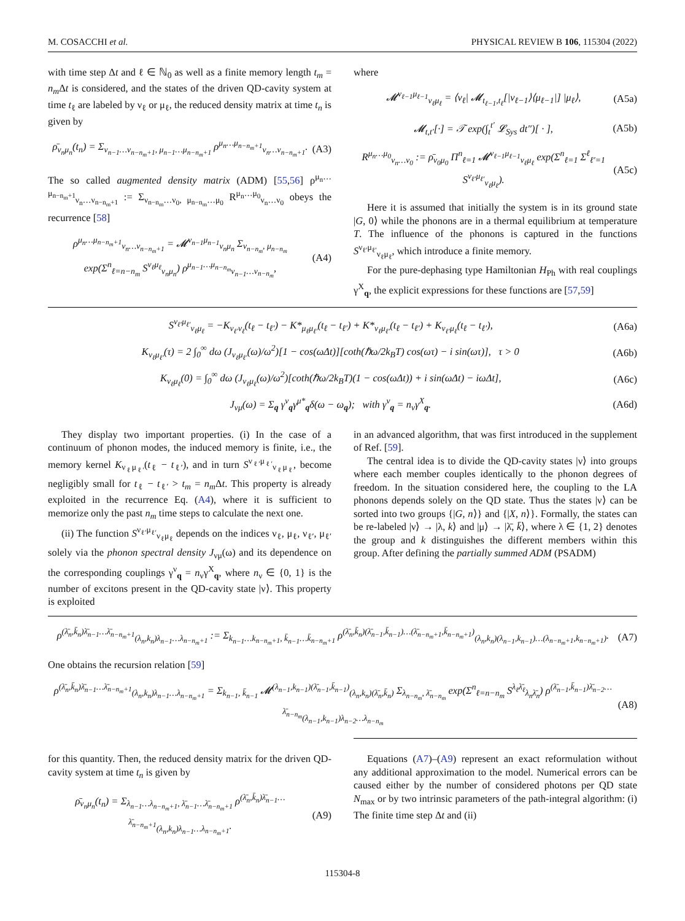M. COSACCHI et al. PHYSICAL REVIEW B 106, 115304 (2022)
with time step Δt and ℓ ∈ ℕ<sub>0</sub> as well as a finite memory length t<sub>m</sub> = n<sub>m</sub> Δt is considered, and the states of the driven QD-cavity system at time t<sub>ℓ</sub> are labeled by ν<sub>ℓ</sub> or μ<sub>ℓ</sub>, the reduced density matrix at time t<sub>n</sub> is given by
ρ̄<sub>ν<sub>n</sub>μ<sub>n</sub></sub>(t<sub>n</sub>) = Σ<sub>ν<sub>n−1</sub>…ν<sub>n−n<sub>m</sub>+1</sub>, μ<sub>n−1</sub>…μ<sub>n−n<sub>m</sub>+1</sub></sub> ρ<sup>μ<sub>n</sub>…μ<sub>n−n<sub>m</sub>+1</sub></sup><sub>ν<sub>n</sub>…ν<sub>n−n<sub>m</sub>+1</sub></sub>. (A3)
The so called augmented density matrix (ADM) [55,56] ρ<sup>μ<sub>n</sub>…μ<sub>n−n<sub>m</sub>+1</sub></sup><sub>ν<sub>n</sub>…ν<sub>n−n<sub>m</sub>+1</sub></sub> := Σ<sub>ν<sub>n−n<sub>m</sub></sub>…ν<sub>0</sub>, μ<sub>n−n<sub>m</sub></sub>…μ<sub>0</sub></sub> R<sup>μ<sub>n</sub>…μ<sub>0</sub></sup><sub>ν<sub>n</sub>…ν<sub>0</sub></sub> obeys the recurrence [58]
ρ<sup>μ<sub>n</sub>…μ<sub>n−n<sub>m</sub>+1</sub></sup><sub>ν<sub>n</sub>…ν<sub>n−n<sub>m</sub>+1</sub></sub> = 𝓜<sup>ν<sub>n−1</sub>μ<sub>n−1</sub></sup><sub>ν<sub>n</sub>μ<sub>n</sub></sub> Σ<sub>ν<sub>n−n<sub>m</sub></sub>, μ<sub>n−n<sub>m</sub></sub></sub> exp(Σ<sup>n</sup><sub>ℓ=n−n<sub>m</sub></sub> S<sup>ν<sub>ℓ</sub>μ<sub>ℓ</sub></sup><sub>ν<sub>n</sub>μ<sub>n</sub></sub>) ρ<sup>μ<sub>n−1</sub>…μ<sub>n−n<sub>m</sub></sub></sup><sub>ν<sub>n−1</sub>…ν<sub>n−n<sub>m</sub></sub></sub>, (A4)
where
𝓜<sup>ν<sub>ℓ−1</sub>μ<sub>ℓ−1</sub></sup><sub>ν<sub>ℓ</sub>μ<sub>ℓ</sub></sub> = ⟨ν<sub>ℓ</sub>| 𝓜<sub>t<sub>ℓ−1</sub>,t<sub>ℓ</sub></sub>[|ν<sub>ℓ−1</sub>⟩⟨μ<sub>ℓ−1</sub>|] |μ<sub>ℓ</sub>⟩, (A5a)
𝓜<sub>t,t′</sub>[·] = 𝒯 exp(∫<sub>t</sub><sup>t′</sup> 𝓛<sub>Sys</sub> dt″)[ · ], (A5b)
R<sup>μ<sub>n</sub>…μ<sub>0</sub></sup><sub>ν<sub>n</sub>…ν<sub>0</sub></sub> := ρ̄<sub>ν<sub>0</sub>μ<sub>0</sub></sub> Π<sup>n</sup><sub>ℓ=1</sub> 𝓜<sup>ν<sub>ℓ−1</sub>μ<sub>ℓ−1</sub></sup><sub>ν<sub>ℓ</sub>μ<sub>ℓ</sub></sub> exp(Σ<sup>n</sup><sub>ℓ=1</sub> Σ<sup>ℓ</sup><sub>ℓ′=1</sub> S<sup>ν<sub>ℓ′</sub>μ<sub>ℓ′</sub></sup><sub>ν<sub>ℓ</sub>μ<sub>ℓ</sub></sub>). (A5c)
Here it is assumed that initially the system is in its ground state |G, 0⟩ while the phonons are in a thermal equilibrium at temperature T. The influence of the phonons is captured in the functions S<sup>ν<sub>ℓ′</sub>μ<sub>ℓ′</sub></sup><sub>ν<sub>ℓ</sub>μ<sub>ℓ</sub></sub>, which introduce a finite memory.
For the pure-dephasing type Hamiltonian H<sub>Ph</sub> with real couplings γ<sup>X</sup><sub>q</sub>, the explicit expressions for these functions are [57,59]
S<sup>ν<sub>ℓ′</sub>μ<sub>ℓ′</sub></sup><sub>ν<sub>ℓ</sub>μ<sub>ℓ</sub></sub> = −K<sub>ν<sub>ℓ′</sub>ν<sub>ℓ</sub></sub>(t<sub>ℓ</sub> − t<sub>ℓ′</sub>) − K*<sub>μ<sub>ℓ</sub>μ<sub>ℓ′</sub></sub>(t<sub>ℓ</sub> − t<sub>ℓ′</sub>) + K*<sub>ν<sub>ℓ</sub>μ<sub>ℓ′</sub></sub>(t<sub>ℓ</sub> − t<sub>ℓ′</sub>) + K<sub>ν<sub>ℓ′</sub>μ<sub>ℓ</sub></sub>(t<sub>ℓ</sub> − t<sub>ℓ′</sub>), (A6a)
K<sub>ν<sub>ℓ</sub>μ<sub>ℓ′</sub></sub>(τ) = 2 ∫<sub>0</sub><sup>∞</sup> dω (J<sub>ν<sub>ℓ</sub>μ<sub>ℓ′</sub></sub>(ω)/ω<sup>2</sup>)[1 − cos(ωΔt)][coth(ℏω/2k<sub>B</sub>T) cos(ωτ) − i sin(ωτ)], τ > 0 (A6b)
K<sub>ν<sub>ℓ</sub>μ<sub>ℓ</sub></sub>(0) = ∫<sub>0</sub><sup>∞</sup> dω (J<sub>ν<sub>ℓ</sub>μ<sub>ℓ</sub></sub>(ω)/ω<sup>2</sup>)[coth(ℏω/2k<sub>B</sub>T)(1 − cos(ωΔt)) + i sin(ωΔt) − iωΔt], (A6c)
J<sub>νμ</sub>(ω) = Σ<sub>q</sub> γ<sup>ν</sup><sub>q</sub>γ<sup>μ*</sup><sub>q</sub>δ(ω − ω<sub>q</sub>); with γ<sup>ν</sup><sub>q</sub> = n<sub>ν</sub>γ<sup>X</sup><sub>q</sub>. (A6d)
They display two important properties. (i) In the case of a continuum of phonon modes, the induced memory is finite, i.e., the memory kernel K<sub>ν<sub>ℓ</sub>μ<sub>ℓ′</sub></sub>(t<sub>ℓ</sub> − t<sub>ℓ′</sub>), and in turn S<sup>ν<sub>ℓ′</sub>μ<sub>ℓ′</sub></sup><sub>ν<sub>ℓ</sub>μ<sub>ℓ</sub></sub>, become negligibly small for t<sub>ℓ</sub> − t<sub>ℓ′</sub> > t<sub>m</sub> = n<sub>m</sub> Δt. This property is already exploited in the recurrence Eq. (A4), where it is sufficient to memorize only the past n<sub>m</sub> time steps to calculate the next one.
(ii) The function S<sup>ν<sub>ℓ′</sub>μ<sub>ℓ′</sub></sup><sub>ν<sub>ℓ</sub>μ<sub>ℓ</sub></sub> depends on the indices ν<sub>ℓ</sub>, μ<sub>ℓ</sub>, ν<sub>ℓ′</sub>, μ<sub>ℓ′</sub> solely via the phonon spectral density J<sub>νμ</sub>(ω) and its dependence on the corresponding couplings γ<sup>ν</sup><sub>q</sub> = n<sub>ν</sub>γ<sup>X</sup><sub>q</sub>, where n<sub>ν</sub> ∈ {0, 1} is the number of excitons present in the QD-cavity state |ν⟩. This property is exploited
in an advanced algorithm, that was first introduced in the supplement of Ref. [59].
The central idea is to divide the QD-cavity states |ν⟩ into groups where each member couples identically to the phonon degrees of freedom. In the situation considered here, the coupling to the LA phonons depends solely on the QD state. Thus the states |ν⟩ can be sorted into two groups {|G, n⟩} and {|X, n⟩}. Formally, the states can be re-labeled |ν⟩ → |λ, k⟩ and |μ⟩ → |λ̄, k̄⟩, where λ ∈ {1, 2} denotes the group and k distinguishes the different members within this group. After defining the partially summed ADM (PSADM)
ρ<sup>(λ̄<sub>n</sub>,k̄<sub>n</sub>)λ̄<sub>n−1</sub>…λ̄<sub>n−n<sub>m</sub>+1</sub></sup><sub>(λ<sub>n</sub>,k<sub>n</sub>)λ<sub>n−1</sub>…λ<sub>n−n<sub>m</sub>+1</sub></sub> := Σ<sub>k<sub>n−1</sub>…k<sub>n−n<sub>m</sub>+1</sub>, k̄<sub>n−1</sub>…k̄<sub>n−n<sub>m</sub>+1</sub></sub> ρ<sup>(λ̄<sub>n</sub>,k̄<sub>n</sub>)(λ̄<sub>n−1</sub>,k̄<sub>n−1</sub>)…(λ̄<sub>n−n<sub>m</sub>+1</sub>,k̄<sub>n−n<sub>m</sub>+1</sub>)</sup><sub>(λ<sub>n</sub>,k<sub>n</sub>)(λ<sub>n−1</sub>,k<sub>n−1</sub>)…(λ<sub>n−n<sub>m</sub>+1</sub>,k<sub>n−n<sub>m</sub>+1</sub>)</sub>. (A7)
One obtains the recursion relation [59]
ρ<sup>(λ̄<sub>n</sub>,k̄<sub>n</sub>)λ̄<sub>n−1</sub>…λ̄<sub>n−n<sub>m</sub>+1</sub></sup><sub>(λ<sub>n</sub>,k<sub>n</sub>)λ<sub>n−1</sub>…λ<sub>n−n<sub>m</sub>+1</sub></sub> = Σ<sub>k<sub>n−1</sub>, k̄<sub>n−1</sub></sub> 𝓜<sup>(λ<sub>n−1</sub>,k<sub>n−1</sub>)(λ̄<sub>n−1</sub>,k̄<sub>n−1</sub>)</sup><sub>(λ<sub>n</sub>,k<sub>n</sub>)(λ̄<sub>n</sub>,k̄<sub>n</sub>)</sub> Σ<sub>λ<sub>n−n<sub>m</sub></sub>, λ̄<sub>n−n<sub>m</sub></sub></sub> exp(Σ<sup>n</sup><sub>ℓ=n−n<sub>m</sub></sub> S<sup>λ<sub>ℓ</sub>λ̄<sub>ℓ</sub></sup><sub>λ<sub>n</sub>λ̄<sub>n</sub></sub>) ρ<sup>(λ̄<sub>n−1</sub>,k̄<sub>n−1</sub>)λ̄<sub>n−2</sub>…λ̄<sub>n−n<sub>m</sub></sub></sup><sub>(λ<sub>n−1</sub>,k<sub>n−1</sub>)λ<sub>n−2</sub>…λ<sub>n−n<sub>m</sub></sub></sub> (A8)
for this quantity. Then, the reduced density matrix for the driven QD-cavity system at time t<sub>n</sub> is given by
ρ̄<sub>ν<sub>n</sub>μ<sub>n</sub></sub>(t<sub>n</sub>) = Σ<sub>λ<sub>n−1</sub>…λ<sub>n−n<sub>m</sub>+1</sub>, λ̄<sub>n−1</sub>…λ̄<sub>n−n<sub>m</sub>+1</sub></sub> ρ<sup>(λ̄<sub>n</sub>,k̄<sub>n</sub>)λ̄<sub>n−1</sub>…λ̄<sub>n−n<sub>m</sub>+1</sub></sup><sub>(λ<sub>n</sub>,k<sub>n</sub>)λ<sub>n−1</sub>…λ<sub>n−n<sub>m</sub>+1</sub></sub>. (A9)
Equations (A7)–(A9) represent an exact reformulation without any additional approximation to the model. Numerical errors can be caused either by the number of considered photons per QD state N<sub>max</sub> or by two intrinsic parameters of the path-integral algorithm: (i) The finite time step Δt and (ii)
115304-8